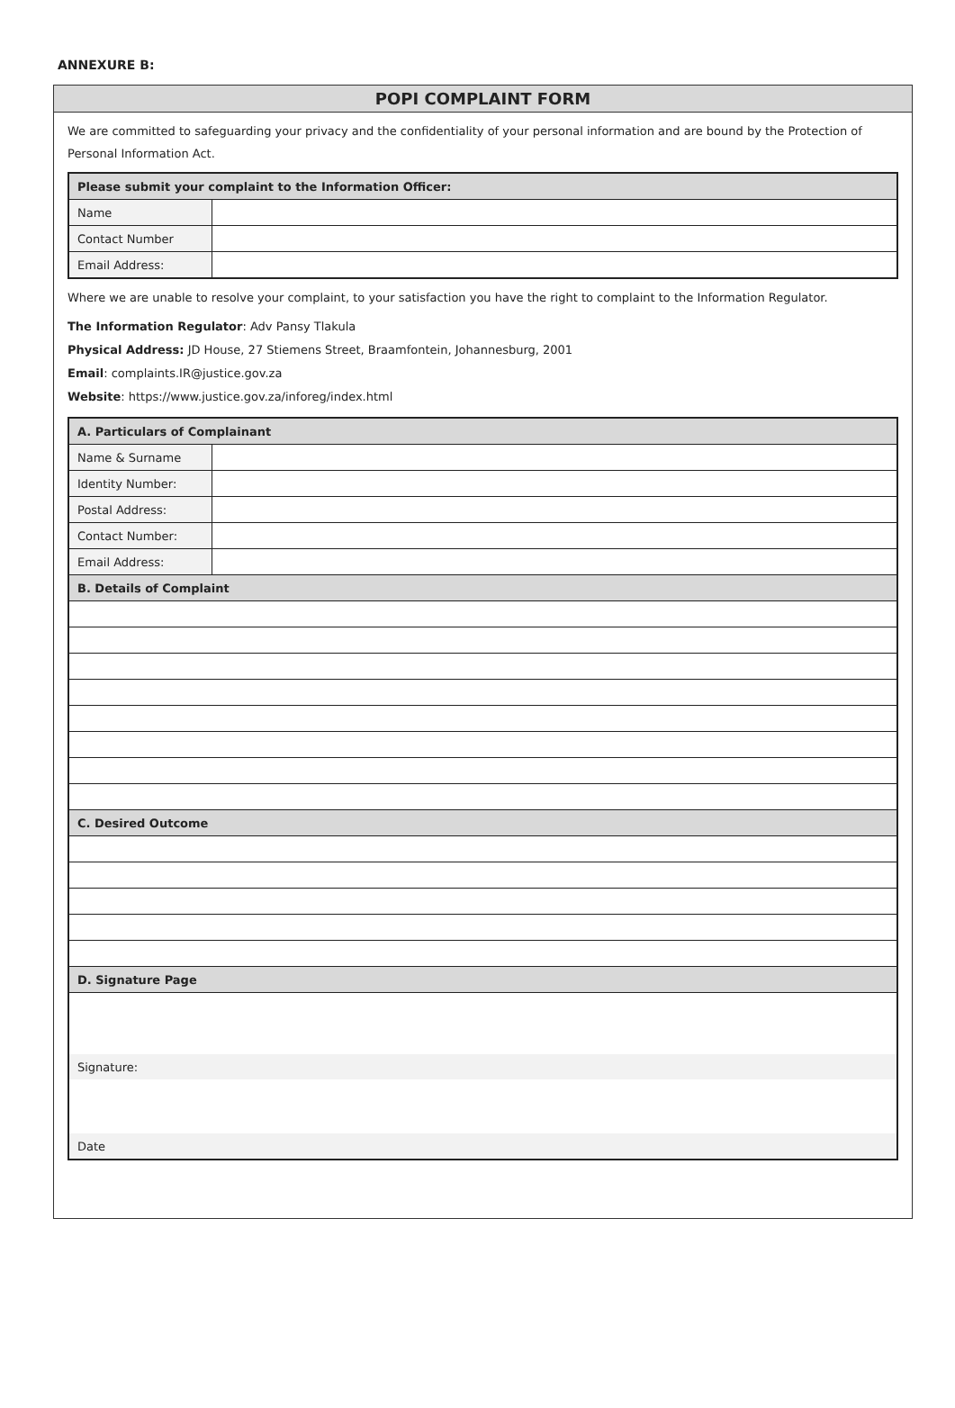ANNEXURE B:
POPI COMPLAINT FORM
We are committed to safeguarding your privacy and the confidentiality of your personal information and are bound by the Protection of Personal Information Act.
| Please submit your complaint to the Information Officer: | |
| --- | --- |
| Name | |
| Contact Number | |
| Email Address: | |
Where we are unable to resolve your complaint, to your satisfaction you have the right to complaint to the Information Regulator.
The Information Regulator: Adv Pansy Tlakula
Physical Address: JD House, 27 Stiemens Street, Braamfontein, Johannesburg, 2001
Email: complaints.IR@justice.gov.za
Website: https://www.justice.gov.za/inforeg/index.html
| A. Particulars of Complainant | |
| --- | --- |
| Name & Surname | |
| Identity Number: | |
| Postal Address: | |
| Contact Number: | |
| Email Address: | |
| B. Details of Complaint | |
| C. Desired Outcome | |
| D. Signature Page | |
| Signature: | |
| Date | |